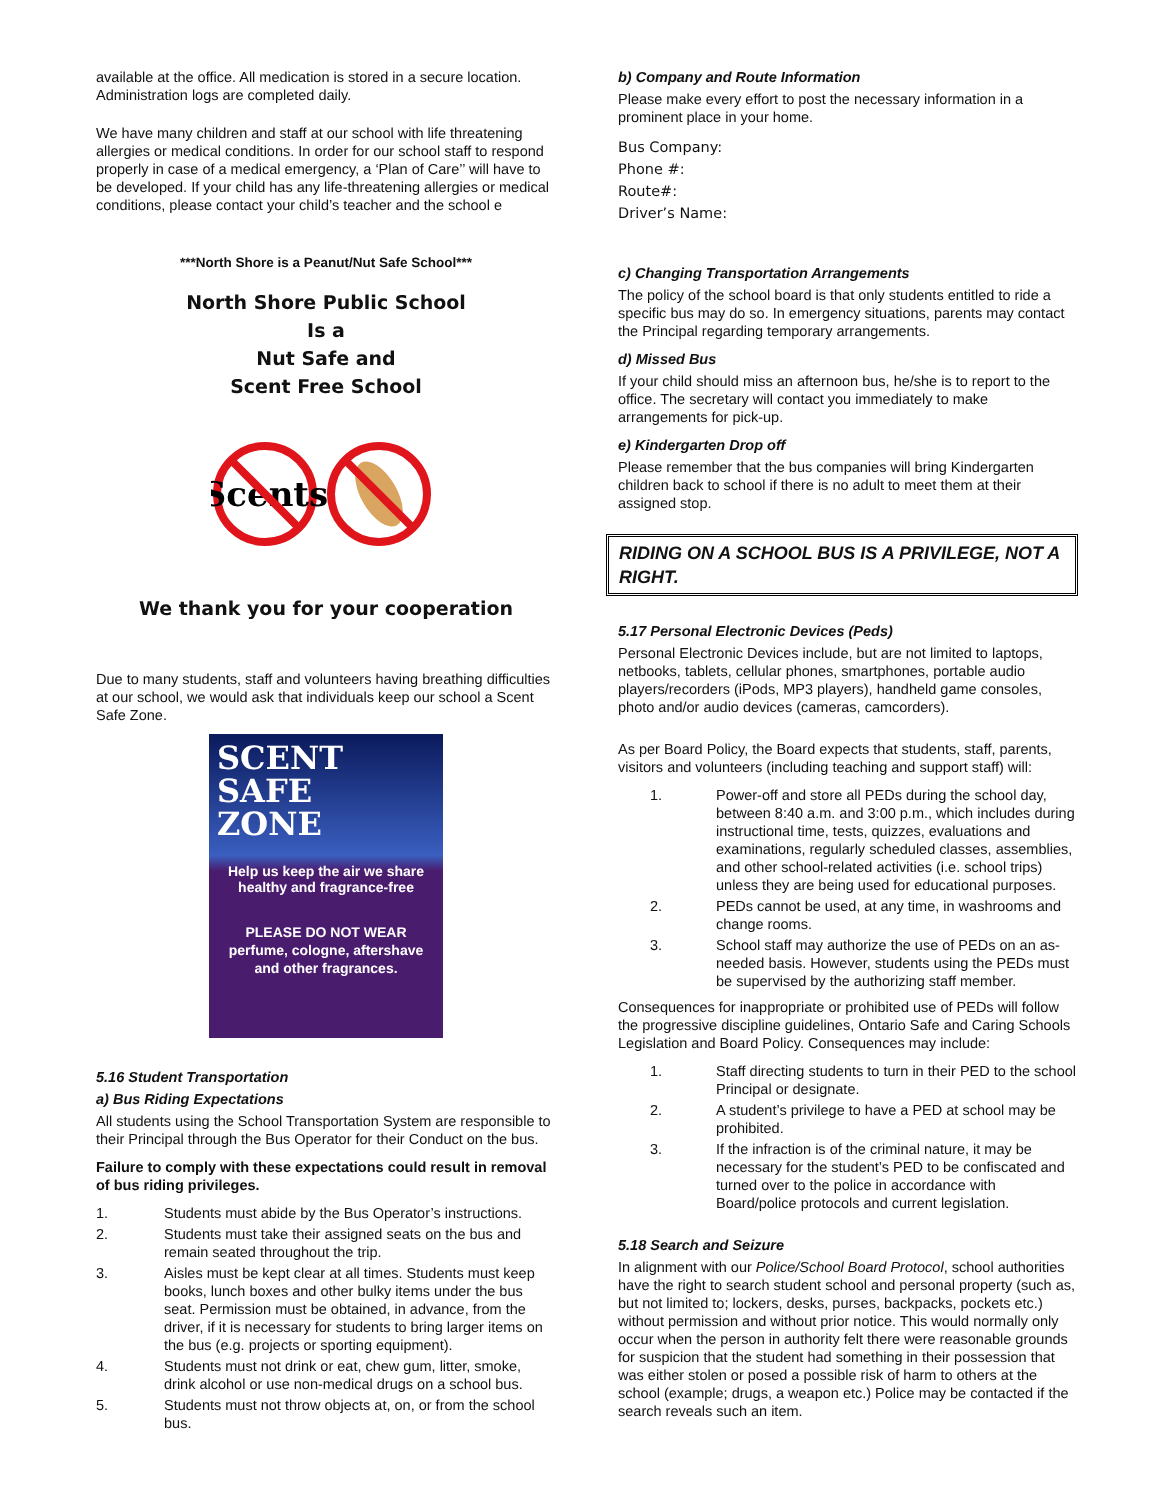available at the office. All medication is stored in a secure location. Administration logs are completed daily.
We have many children and staff at our school with life threatening allergies or medical conditions. In order for our school staff to respond properly in case of a medical emergency, a ‘Plan of Care’’ will have to be developed. If your child has any life-threatening allergies or medical conditions, please contact your child’s teacher and the school e
***North Shore is a Peanut/Nut Safe School***
North Shore Public School
Is a
Nut Safe and
Scent Free School
Scents
We thank you for your cooperation
Due to many students, staff and volunteers having breathing difficulties at our school, we would ask that individuals keep our school a Scent Safe Zone.
SCENT
SAFE
ZONE
Help us keep the air we share healthy and fragrance-free
PLEASE DO NOT WEAR
perfume, cologne, aftershave and other fragrances.
5.16 Student Transportation
a) Bus Riding Expectations
All students using the School Transportation System are responsible to their Principal through the Bus Operator for their Conduct on the bus.
Failure to comply with these expectations could result in removal of bus riding privileges.
1. Students must abide by the Bus Operator’s instructions.
2. Students must take their assigned seats on the bus and remain seated throughout the trip.
3. Aisles must be kept clear at all times. Students must keep books, lunch boxes and other bulky items under the bus seat. Permission must be obtained, in advance, from the driver, if it is necessary for students to bring larger items on the bus (e.g. projects or sporting equipment).
4. Students must not drink or eat, chew gum, litter, smoke, drink alcohol or use non-medical drugs on a school bus.
5. Students must not throw objects at, on, or from the school bus.
b) Company and Route Information
Please make every effort to post the necessary information in a prominent place in your home.
Bus Company:
Phone #:
Route#:
Driver’s Name:
c) Changing Transportation Arrangements
The policy of the school board is that only students entitled to ride a specific bus may do so. In emergency situations, parents may contact the Principal regarding temporary arrangements.
d) Missed Bus
If your child should miss an afternoon bus, he/she is to report to the office. The secretary will contact you immediately to make arrangements for pick-up.
e) Kindergarten Drop off
Please remember that the bus companies will bring Kindergarten children back to school if there is no adult to meet them at their assigned stop.
RIDING ON A SCHOOL BUS IS A PRIVILEGE, NOT A RIGHT.
5.17 Personal Electronic Devices (Peds)
Personal Electronic Devices include, but are not limited to laptops, netbooks, tablets, cellular phones, smartphones, portable audio players/recorders (iPods, MP3 players), handheld game consoles, photo and/or audio devices (cameras, camcorders).
As per Board Policy, the Board expects that students, staff, parents, visitors and volunteers (including teaching and support staff) will:
1. Power-off and store all PEDs during the school day, between 8:40 a.m. and 3:00 p.m., which includes during instructional time, tests, quizzes, evaluations and examinations, regularly scheduled classes, assemblies, and other school-related activities (i.e. school trips) unless they are being used for educational purposes.
2. PEDs cannot be used, at any time, in washrooms and change rooms.
3. School staff may authorize the use of PEDs on an as-needed basis. However, students using the PEDs must be supervised by the authorizing staff member.
Consequences for inappropriate or prohibited use of PEDs will follow the progressive discipline guidelines, Ontario Safe and Caring Schools Legislation and Board Policy. Consequences may include:
1. Staff directing students to turn in their PED to the school Principal or designate.
2. A student’s privilege to have a PED at school may be prohibited.
3. If the infraction is of the criminal nature, it may be necessary for the student’s PED to be confiscated and turned over to the police in accordance with Board/police protocols and current legislation.
5.18 Search and Seizure
In alignment with our Police/School Board Protocol, school authorities have the right to search student school and personal property (such as, but not limited to; lockers, desks, purses, backpacks, pockets etc.) without permission and without prior notice. This would normally only occur when the person in authority felt there were reasonable grounds for suspicion that the student had something in their possession that was either stolen or posed a possible risk of harm to others at the school (example; drugs, a weapon etc.) Police may be contacted if the search reveals such an item.